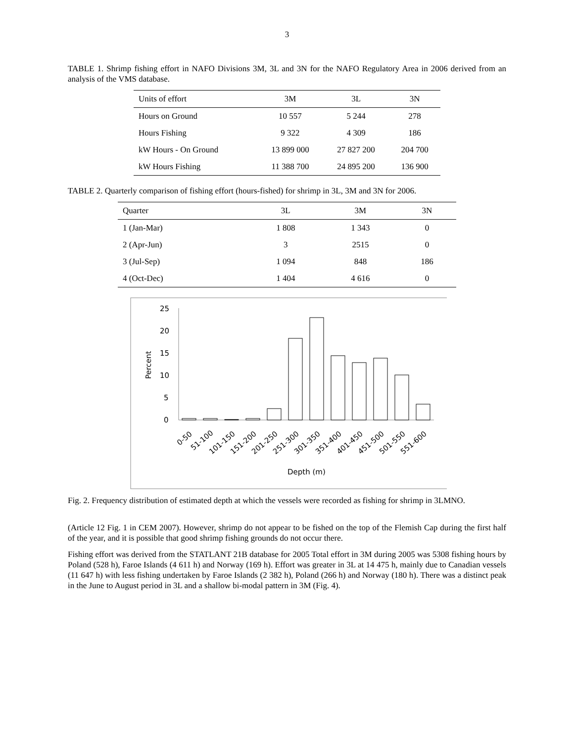3
TABLE 1. Shrimp fishing effort in NAFO Divisions 3M, 3L and 3N for the NAFO Regulatory Area in 2006 derived from an analysis of the VMS database.
| Units of effort | 3M | 3L | 3N |
| --- | --- | --- | --- |
| Hours on Ground | 10 557 | 5 244 | 278 |
| Hours Fishing | 9 322 | 4 309 | 186 |
| kW Hours - On Ground | 13 899 000 | 27 827 200 | 204 700 |
| kW Hours Fishing | 11 388 700 | 24 895 200 | 136 900 |
TABLE 2. Quarterly comparison of fishing effort (hours-fished) for shrimp in 3L, 3M and 3N for 2006.
| Quarter | 3L | 3M | 3N |
| --- | --- | --- | --- |
| 1 (Jan-Mar) | 1 808 | 1 343 | 0 |
| 2 (Apr-Jun) | 3 | 2515 | 0 |
| 3 (Jul-Sep) | 1 094 | 848 | 186 |
| 4 (Oct-Dec) | 1 404 | 4 616 | 0 |
25
20
15
10
5
0
Percent
0-50
51-100
101-150
151-200
201-250
251-300
301-350
351-400
401-450
451-500
501-550
551-600
Depth (m)
Fig. 2. Frequency distribution of estimated depth at which the vessels were recorded as fishing for shrimp in 3LMNO.
(Article 12 Fig. 1 in CEM 2007). However, shrimp do not appear to be fished on the top of the Flemish Cap during the first half of the year, and it is possible that good shrimp fishing grounds do not occur there.
Fishing effort was derived from the STATLANT 21B database for 2005 Total effort in 3M during 2005 was 5308 fishing hours by Poland (528 h), Faroe Islands (4 611 h) and Norway (169 h). Effort was greater in 3L at 14 475 h, mainly due to Canadian vessels (11 647 h) with less fishing undertaken by Faroe Islands (2 382 h), Poland (266 h) and Norway (180 h). There was a distinct peak in the June to August period in 3L and a shallow bi-modal pattern in 3M (Fig. 4).